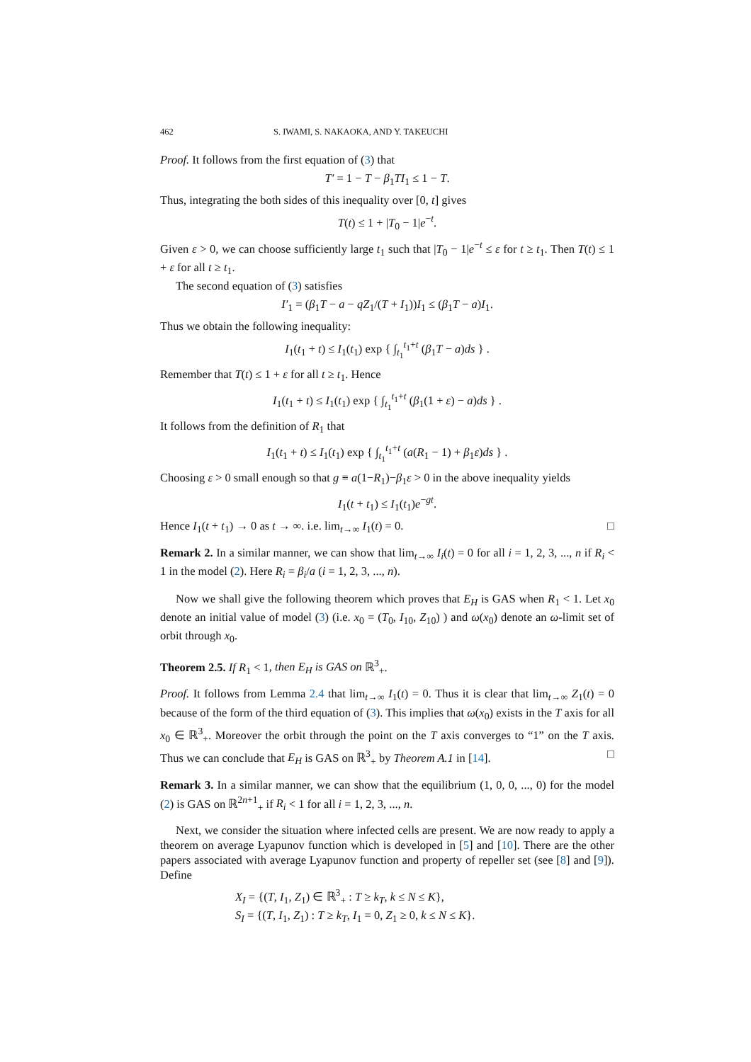462 S. IWAMI, S. NAKAOKA, AND Y. TAKEUCHI
Proof. It follows from the first equation of (3) that
T′ = 1 − T − β<sub>1</sub>TI<sub>1</sub> ≤ 1 − T.
Thus, integrating the both sides of this inequality over [0, t] gives
T(t) ≤ 1 + |T<sub>0</sub> − 1|e<sup>−t</sup>.
Given ε > 0, we can choose sufficiently large t<sub>1</sub> such that |T<sub>0</sub> − 1|e<sup>−t</sup> ≤ ε for t ≥ t<sub>1</sub>. Then T(t) ≤ 1 + ε for all t ≥ t<sub>1</sub>.
The second equation of (3) satisfies
I′<sub>1</sub> = (β<sub>1</sub>T − a − qZ<sub>1</sub>/(T + I<sub>1</sub>))I<sub>1</sub> ≤ (β<sub>1</sub>T − a)I<sub>1</sub>.
Thus we obtain the following inequality:
I<sub>1</sub>(t<sub>1</sub> + t) ≤ I<sub>1</sub>(t<sub>1</sub>) exp { ∫<sub>t<sub>1</sub></sub><sup>t<sub>1</sub>+t</sup> (β<sub>1</sub>T − a)ds } .
Remember that T(t) ≤ 1 + ε for all t ≥ t<sub>1</sub>. Hence
I<sub>1</sub>(t<sub>1</sub> + t) ≤ I<sub>1</sub>(t<sub>1</sub>) exp { ∫<sub>t<sub>1</sub></sub><sup>t<sub>1</sub>+t</sup> (β<sub>1</sub>(1 + ε) − a)ds } .
It follows from the definition of R<sub>1</sub> that
I<sub>1</sub>(t<sub>1</sub> + t) ≤ I<sub>1</sub>(t<sub>1</sub>) exp { ∫<sub>t<sub>1</sub></sub><sup>t<sub>1</sub>+t</sup> (a(R<sub>1</sub> − 1) + β<sub>1</sub>ε)ds } .
Choosing ε > 0 small enough so that g ≡ a(1−R<sub>1</sub>)−β<sub>1</sub>ε > 0 in the above inequality yields
I<sub>1</sub>(t + t<sub>1</sub>) ≤ I<sub>1</sub>(t<sub>1</sub>)e<sup>−gt</sup>.
Hence I<sub>1</sub>(t + t<sub>1</sub>) → 0 as t → ∞. i.e. lim<sub>t→∞</sub> I<sub>1</sub>(t) = 0. □
Remark 2. In a similar manner, we can show that lim<sub>t→∞</sub> I<sub>i</sub>(t) = 0 for all i = 1, 2, 3, ..., n if R<sub>i</sub> < 1 in the model (2). Here R<sub>i</sub> = β<sub>i</sub>/a (i = 1, 2, 3, ..., n).
Now we shall give the following theorem which proves that E<sub>H</sub> is GAS when R<sub>1</sub> < 1. Let x<sub>0</sub> denote an initial value of model (3) (i.e. x<sub>0</sub> = (T<sub>0</sub>, I<sub>10</sub>, Z<sub>10</sub>) ) and ω(x<sub>0</sub>) denote an ω-limit set of orbit through x<sub>0</sub>.
Theorem 2.5. If R<sub>1</sub> < 1, then E<sub>H</sub> is GAS on ℝ<sup>3</sup><sub>+</sub>.
Proof. It follows from Lemma 2.4 that lim<sub>t→∞</sub> I<sub>1</sub>(t) = 0. Thus it is clear that lim<sub>t→∞</sub> Z<sub>1</sub>(t) = 0 because of the form of the third equation of (3). This implies that ω(x<sub>0</sub>) exists in the T axis for all x<sub>0</sub> ∈ ℝ<sup>3</sup><sub>+</sub>. Moreover the orbit through the point on the T axis converges to “1” on the T axis. Thus we can conclude that E<sub>H</sub> is GAS on ℝ<sup>3</sup><sub>+</sub> by Theorem A.1 in [14]. □
Remark 3. In a similar manner, we can show that the equilibrium (1, 0, 0, ..., 0) for the model (2) is GAS on ℝ<sup>2n+1</sup><sub>+</sub> if R<sub>i</sub> < 1 for all i = 1, 2, 3, ..., n.
Next, we consider the situation where infected cells are present. We are now ready to apply a theorem on average Lyapunov function which is developed in [5] and [10]. There are the other papers associated with average Lyapunov function and property of repeller set (see [8] and [9]). Define
X<sub>I</sub> = {(T, I<sub>1</sub>, Z<sub>1</sub>) ∈ ℝ<sup>3</sup><sub>+</sub> : T ≥ k<sub>T</sub>, k ≤ N ≤ K},
S<sub>I</sub> = {(T, I<sub>1</sub>, Z<sub>1</sub>) : T ≥ k<sub>T</sub>, I<sub>1</sub> = 0, Z<sub>1</sub> ≥ 0, k ≤ N ≤ K}.